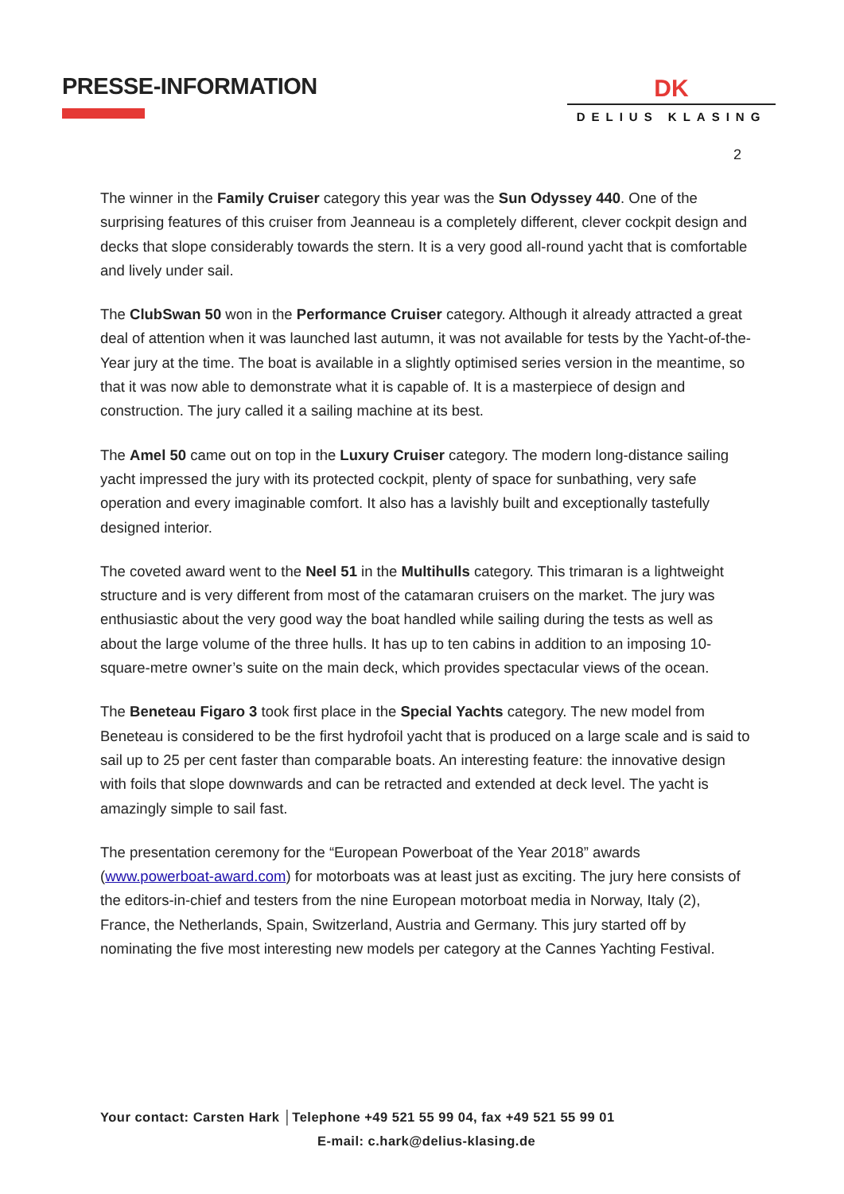PRESSE-INFORMATION
DK
DELIUS KLASING
2
The winner in the Family Cruiser category this year was the Sun Odyssey 440. One of the surprising features of this cruiser from Jeanneau is a completely different, clever cockpit design and decks that slope considerably towards the stern. It is a very good all-round yacht that is comfortable and lively under sail.
The ClubSwan 50 won in the Performance Cruiser category. Although it already attracted a great deal of attention when it was launched last autumn, it was not available for tests by the Yacht-of-the-Year jury at the time. The boat is available in a slightly optimised series version in the meantime, so that it was now able to demonstrate what it is capable of. It is a masterpiece of design and construction. The jury called it a sailing machine at its best.
The Amel 50 came out on top in the Luxury Cruiser category. The modern long-distance sailing yacht impressed the jury with its protected cockpit, plenty of space for sunbathing, very safe operation and every imaginable comfort. It also has a lavishly built and exceptionally tastefully designed interior.
The coveted award went to the Neel 51 in the Multihulls category. This trimaran is a lightweight structure and is very different from most of the catamaran cruisers on the market. The jury was enthusiastic about the very good way the boat handled while sailing during the tests as well as about the large volume of the three hulls. It has up to ten cabins in addition to an imposing 10-square-metre owner’s suite on the main deck, which provides spectacular views of the ocean.
The Beneteau Figaro 3 took first place in the Special Yachts category. The new model from Beneteau is considered to be the first hydrofoil yacht that is produced on a large scale and is said to sail up to 25 per cent faster than comparable boats. An interesting feature: the innovative design with foils that slope downwards and can be retracted and extended at deck level. The yacht is amazingly simple to sail fast.
The presentation ceremony for the “European Powerboat of the Year 2018” awards (www.powerboat-award.com) for motorboats was at least just as exciting. The jury here consists of the editors-in-chief and testers from the nine European motorboat media in Norway, Italy (2), France, the Netherlands, Spain, Switzerland, Austria and Germany. This jury started off by nominating the five most interesting new models per category at the Cannes Yachting Festival.
Your contact: Carsten Hark │Telephone +49 521 55 99 04, fax +49 521 55 99 01
E-mail: c.hark@delius-klasing.de